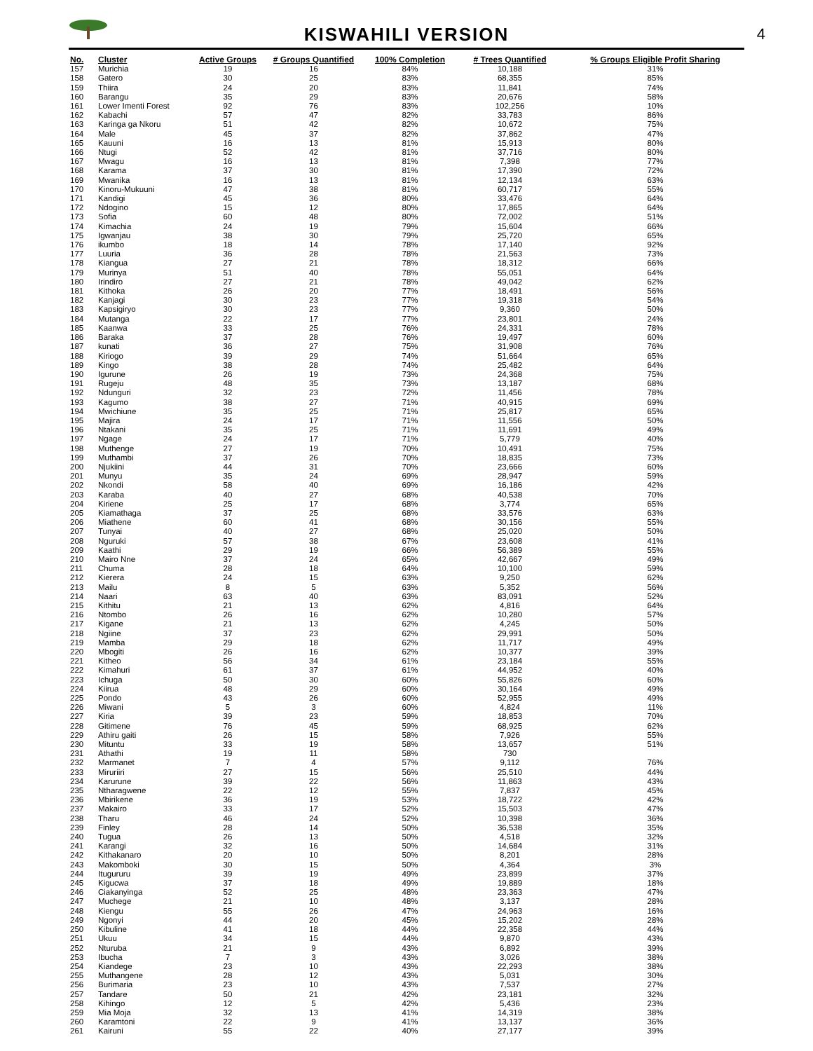KISWAHILI VERSION
4
| No. | Cluster | Active Groups | # Groups Quantified | 100% Completion | # Trees Quantified | % Groups Eligible Profit Sharing |
| --- | --- | --- | --- | --- | --- | --- |
| 157 | Murichia | 19 | 16 | 84% | 10,188 | 31% |
| 158 | Gatero | 30 | 25 | 83% | 68,355 | 85% |
| 159 | Thiira | 24 | 20 | 83% | 11,841 | 74% |
| 160 | Barangu | 35 | 29 | 83% | 20,676 | 58% |
| 161 | Lower Imenti Forest | 92 | 76 | 83% | 102,256 | 10% |
| 162 | Kabachi | 57 | 47 | 82% | 33,783 | 86% |
| 163 | Karinga ga Nkoru | 51 | 42 | 82% | 10,672 | 75% |
| 164 | Male | 45 | 37 | 82% | 37,862 | 47% |
| 165 | Kauuni | 16 | 13 | 81% | 15,913 | 80% |
| 166 | Ntugi | 52 | 42 | 81% | 37,716 | 80% |
| 167 | Mwagu | 16 | 13 | 81% | 7,398 | 77% |
| 168 | Karama | 37 | 30 | 81% | 17,390 | 72% |
| 169 | Mwanika | 16 | 13 | 81% | 12,134 | 63% |
| 170 | Kinoru-Mukuuni | 47 | 38 | 81% | 60,717 | 55% |
| 171 | Kandigi | 45 | 36 | 80% | 33,476 | 64% |
| 172 | Ndogino | 15 | 12 | 80% | 17,865 | 64% |
| 173 | Sofia | 60 | 48 | 80% | 72,002 | 51% |
| 174 | Kimachia | 24 | 19 | 79% | 15,604 | 66% |
| 175 | Igwanjau | 38 | 30 | 79% | 25,720 | 65% |
| 176 | ikumbo | 18 | 14 | 78% | 17,140 | 92% |
| 177 | Luuria | 36 | 28 | 78% | 21,563 | 73% |
| 178 | Kiangua | 27 | 21 | 78% | 18,312 | 66% |
| 179 | Murinya | 51 | 40 | 78% | 55,051 | 64% |
| 180 | Irindiro | 27 | 21 | 78% | 49,042 | 62% |
| 181 | Kithoka | 26 | 20 | 77% | 18,491 | 56% |
| 182 | Kanjagi | 30 | 23 | 77% | 19,318 | 54% |
| 183 | Kapsigiryo | 30 | 23 | 77% | 9,360 | 50% |
| 184 | Mutanga | 22 | 17 | 77% | 23,801 | 24% |
| 185 | Kaanwa | 33 | 25 | 76% | 24,331 | 78% |
| 186 | Baraka | 37 | 28 | 76% | 19,497 | 60% |
| 187 | kunati | 36 | 27 | 75% | 31,908 | 76% |
| 188 | Kiriogo | 39 | 29 | 74% | 51,664 | 65% |
| 189 | Kingo | 38 | 28 | 74% | 25,482 | 64% |
| 190 | Igurune | 26 | 19 | 73% | 24,368 | 75% |
| 191 | Rugeju | 48 | 35 | 73% | 13,187 | 68% |
| 192 | Ndunguri | 32 | 23 | 72% | 11,456 | 78% |
| 193 | Kagumo | 38 | 27 | 71% | 40,915 | 69% |
| 194 | Mwichiune | 35 | 25 | 71% | 25,817 | 65% |
| 195 | Majira | 24 | 17 | 71% | 11,556 | 50% |
| 196 | Ntakani | 35 | 25 | 71% | 11,691 | 49% |
| 197 | Ngage | 24 | 17 | 71% | 5,779 | 40% |
| 198 | Muthenge | 27 | 19 | 70% | 10,491 | 75% |
| 199 | Muthambi | 37 | 26 | 70% | 18,835 | 73% |
| 200 | Njukiini | 44 | 31 | 70% | 23,666 | 60% |
| 201 | Munyu | 35 | 24 | 69% | 28,947 | 59% |
| 202 | Nkondi | 58 | 40 | 69% | 16,186 | 42% |
| 203 | Karaba | 40 | 27 | 68% | 40,538 | 70% |
| 204 | Kiriene | 25 | 17 | 68% | 3,774 | 65% |
| 205 | Kiamathaga | 37 | 25 | 68% | 33,576 | 63% |
| 206 | Miathene | 60 | 41 | 68% | 30,156 | 55% |
| 207 | Tunyai | 40 | 27 | 68% | 25,020 | 50% |
| 208 | Nguruki | 57 | 38 | 67% | 23,608 | 41% |
| 209 | Kaathi | 29 | 19 | 66% | 56,389 | 55% |
| 210 | Mairo Nne | 37 | 24 | 65% | 42,667 | 49% |
| 211 | Chuma | 28 | 18 | 64% | 10,100 | 59% |
| 212 | Kierera | 24 | 15 | 63% | 9,250 | 62% |
| 213 | Mailu | 8 | 5 | 63% | 5,352 | 56% |
| 214 | Naari | 63 | 40 | 63% | 83,091 | 52% |
| 215 | Kithitu | 21 | 13 | 62% | 4,816 | 64% |
| 216 | Ntombo | 26 | 16 | 62% | 10,280 | 57% |
| 217 | Kigane | 21 | 13 | 62% | 4,245 | 50% |
| 218 | Ngiine | 37 | 23 | 62% | 29,991 | 50% |
| 219 | Mamba | 29 | 18 | 62% | 11,717 | 49% |
| 220 | Mbogiti | 26 | 16 | 62% | 10,377 | 39% |
| 221 | Kitheo | 56 | 34 | 61% | 23,184 | 55% |
| 222 | Kimahuri | 61 | 37 | 61% | 44,952 | 40% |
| 223 | Ichuga | 50 | 30 | 60% | 55,826 | 60% |
| 224 | Kiirua | 48 | 29 | 60% | 30,164 | 49% |
| 225 | Pondo | 43 | 26 | 60% | 52,955 | 49% |
| 226 | Miwani | 5 | 3 | 60% | 4,824 | 11% |
| 227 | Kiria | 39 | 23 | 59% | 18,853 | 70% |
| 228 | Gitimene | 76 | 45 | 59% | 68,925 | 62% |
| 229 | Athiru gaiti | 26 | 15 | 58% | 7,926 | 55% |
| 230 | Mituntu | 33 | 19 | 58% | 13,657 | 51% |
| 231 | Athathi | 19 | 11 | 58% | 730 | |
| 232 | Marmanet | 7 | 4 | 57% | 9,112 | 76% |
| 233 | Miruriiri | 27 | 15 | 56% | 25,510 | 44% |
| 234 | Karurune | 39 | 22 | 56% | 11,863 | 43% |
| 235 | Ntharagwene | 22 | 12 | 55% | 7,837 | 45% |
| 236 | Mbirikene | 36 | 19 | 53% | 18,722 | 42% |
| 237 | Makairo | 33 | 17 | 52% | 15,503 | 47% |
| 238 | Tharu | 46 | 24 | 52% | 10,398 | 36% |
| 239 | Finley | 28 | 14 | 50% | 36,538 | 35% |
| 240 | Tugua | 26 | 13 | 50% | 4,518 | 32% |
| 241 | Karangi | 32 | 16 | 50% | 14,684 | 31% |
| 242 | Kithakanaro | 20 | 10 | 50% | 8,201 | 28% |
| 243 | Makomboki | 30 | 15 | 50% | 4,364 | 3% |
| 244 | Itugururu | 39 | 19 | 49% | 23,899 | 37% |
| 245 | Kigucwa | 37 | 18 | 49% | 19,889 | 18% |
| 246 | Ciakanyinga | 52 | 25 | 48% | 23,363 | 47% |
| 247 | Muchege | 21 | 10 | 48% | 3,137 | 28% |
| 248 | Kiengu | 55 | 26 | 47% | 24,963 | 16% |
| 249 | Ngonyi | 44 | 20 | 45% | 15,202 | 28% |
| 250 | Kibuline | 41 | 18 | 44% | 22,358 | 44% |
| 251 | Ukuu | 34 | 15 | 44% | 9,870 | 43% |
| 252 | Nturuba | 21 | 9 | 43% | 6,892 | 39% |
| 253 | Ibucha | 7 | 3 | 43% | 3,026 | 38% |
| 254 | Kiandege | 23 | 10 | 43% | 22,293 | 38% |
| 255 | Muthangene | 28 | 12 | 43% | 5,031 | 30% |
| 256 | Burimaria | 23 | 10 | 43% | 7,537 | 27% |
| 257 | Tandare | 50 | 21 | 42% | 23,181 | 32% |
| 258 | Kihingo | 12 | 5 | 42% | 5,436 | 23% |
| 259 | Mia Moja | 32 | 13 | 41% | 14,319 | 38% |
| 260 | Karamtoni | 22 | 9 | 41% | 13,137 | 36% |
| 261 | Kairuni | 55 | 22 | 40% | 27,177 | 39% |